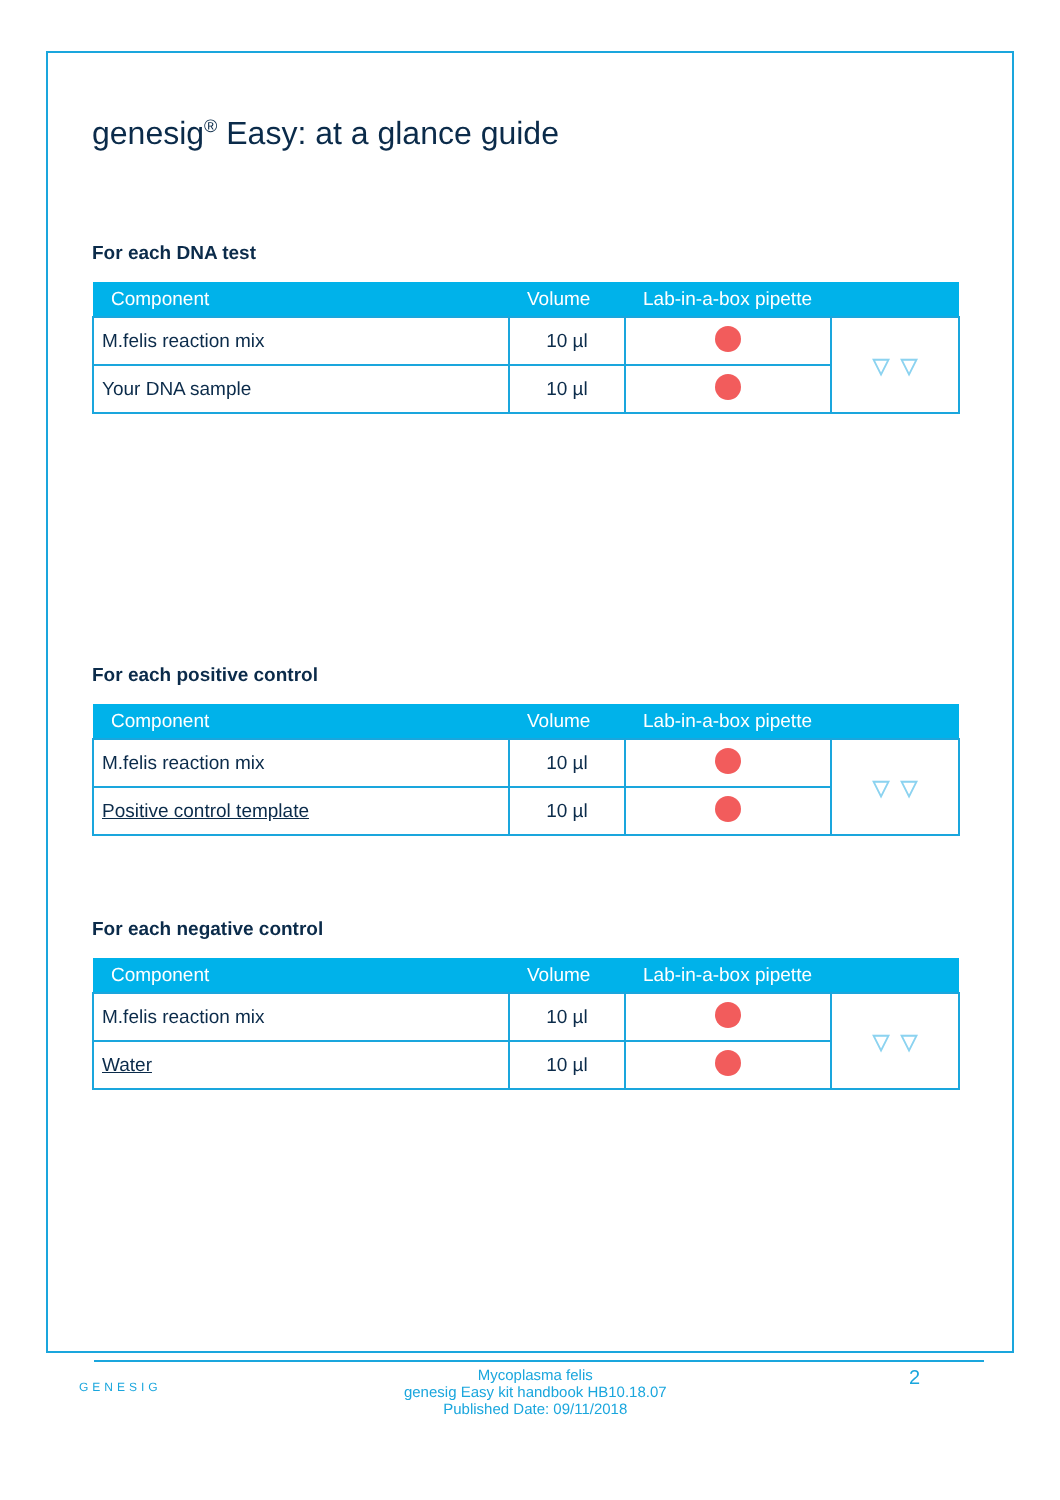genesig<sup>®</sup> Easy: at a glance guide
For each DNA test
| Component | Volume | Lab-in-a-box pipette | |
| --- | --- | --- | --- |
| M.felis reaction mix | 10 µl | | ▿ ▿ |
| Your DNA sample | 10 µl | | |
For each positive control
| Component | Volume | Lab-in-a-box pipette | |
| --- | --- | --- | --- |
| M.felis reaction mix | 10 µl | | ▿ ▿ |
| Positive control template | 10 µl | | |
For each negative control
| Component | Volume | Lab-in-a-box pipette | |
| --- | --- | --- | --- |
| M.felis reaction mix | 10 µl | | ▿ ▿ |
| Water | 10 µl | | |
GENESIG
Mycoplasma felis
genesig Easy kit handbook HB10.18.07
Published Date: 09/11/2018
2